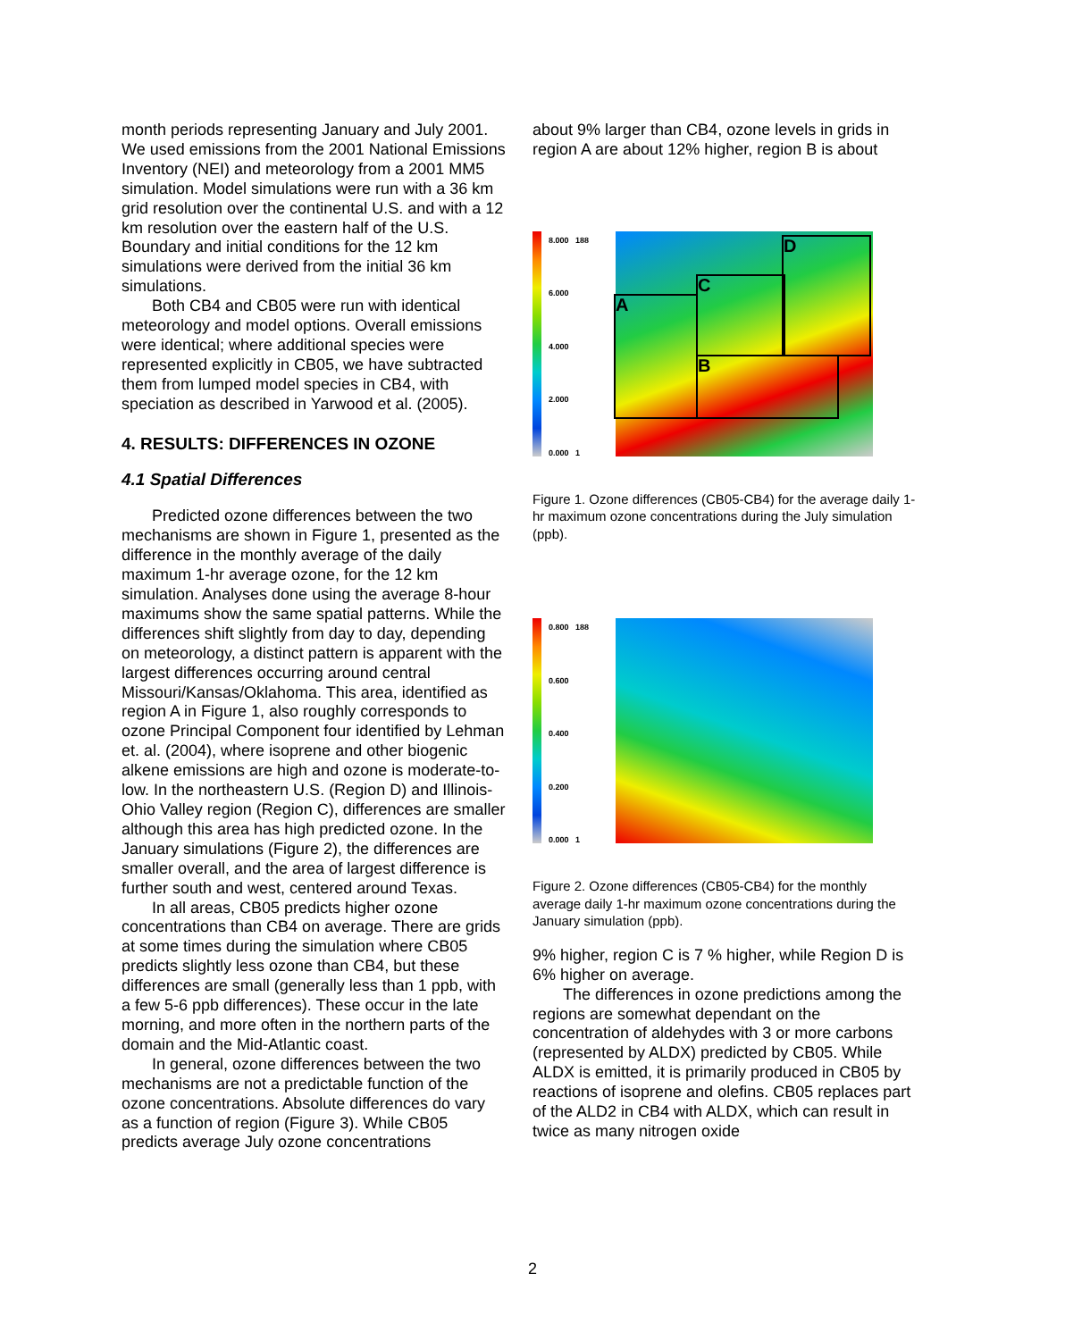month periods representing January and July 2001. We used emissions from the 2001 National Emissions Inventory (NEI) and meteorology from a 2001 MM5 simulation. Model simulations were run with a 36 km grid resolution over the continental U.S. and with a 12 km resolution over the eastern half of the U.S. Boundary and initial conditions for the 12 km simulations were derived from the initial 36 km simulations.
Both CB4 and CB05 were run with identical meteorology and model options. Overall emissions were identical; where additional species were represented explicitly in CB05, we have subtracted them from lumped model species in CB4, with speciation as described in Yarwood et al. (2005).
4. RESULTS: DIFFERENCES IN OZONE
4.1 Spatial Differences
Predicted ozone differences between the two mechanisms are shown in Figure 1, presented as the difference in the monthly average of the daily maximum 1-hr average ozone, for the 12 km simulation. Analyses done using the average 8-hour maximums show the same spatial patterns. While the differences shift slightly from day to day, depending on meteorology, a distinct pattern is apparent with the largest differences occurring around central Missouri/Kansas/Oklahoma. This area, identified as region A in Figure 1, also roughly corresponds to ozone Principal Component four identified by Lehman et. al. (2004), where isoprene and other biogenic alkene emissions are high and ozone is moderate-to-low. In the northeastern U.S. (Region D) and Illinois-Ohio Valley region (Region C), differences are smaller although this area has high predicted ozone. In the January simulations (Figure 2), the differences are smaller overall, and the area of largest difference is further south and west, centered around Texas.
In all areas, CB05 predicts higher ozone concentrations than CB4 on average. There are grids at some times during the simulation where CB05 predicts slightly less ozone than CB4, but these differences are small (generally less than 1 ppb, with a few 5-6 ppb differences). These occur in the late morning, and more often in the northern parts of the domain and the Mid-Atlantic coast.
In general, ozone differences between the two mechanisms are not a predictable function of the ozone concentrations. Absolute differences do vary as a function of region (Figure 3). While CB05 predicts average July ozone concentrations
about 9% larger than CB4, ozone levels in grids in region A are about 12% higher, region B is about
8.000 188
6.000
4.000
2.000
0.000 1
A
C
D
B
Figure 1. Ozone differences (CB05-CB4) for the average daily 1-hr maximum ozone concentrations during the July simulation (ppb).
0.800 188
0.600
0.400
0.200
0.000 1
Figure 2. Ozone differences (CB05-CB4) for the monthly average daily 1-hr maximum ozone concentrations during the January simulation (ppb).
9% higher, region C is 7 % higher, while Region D is 6% higher on average.
The differences in ozone predictions among the regions are somewhat dependant on the concentration of aldehydes with 3 or more carbons (represented by ALDX) predicted by CB05. While ALDX is emitted, it is primarily produced in CB05 by reactions of isoprene and olefins. CB05 replaces part of the ALD2 in CB4 with ALDX, which can result in twice as many nitrogen oxide
2